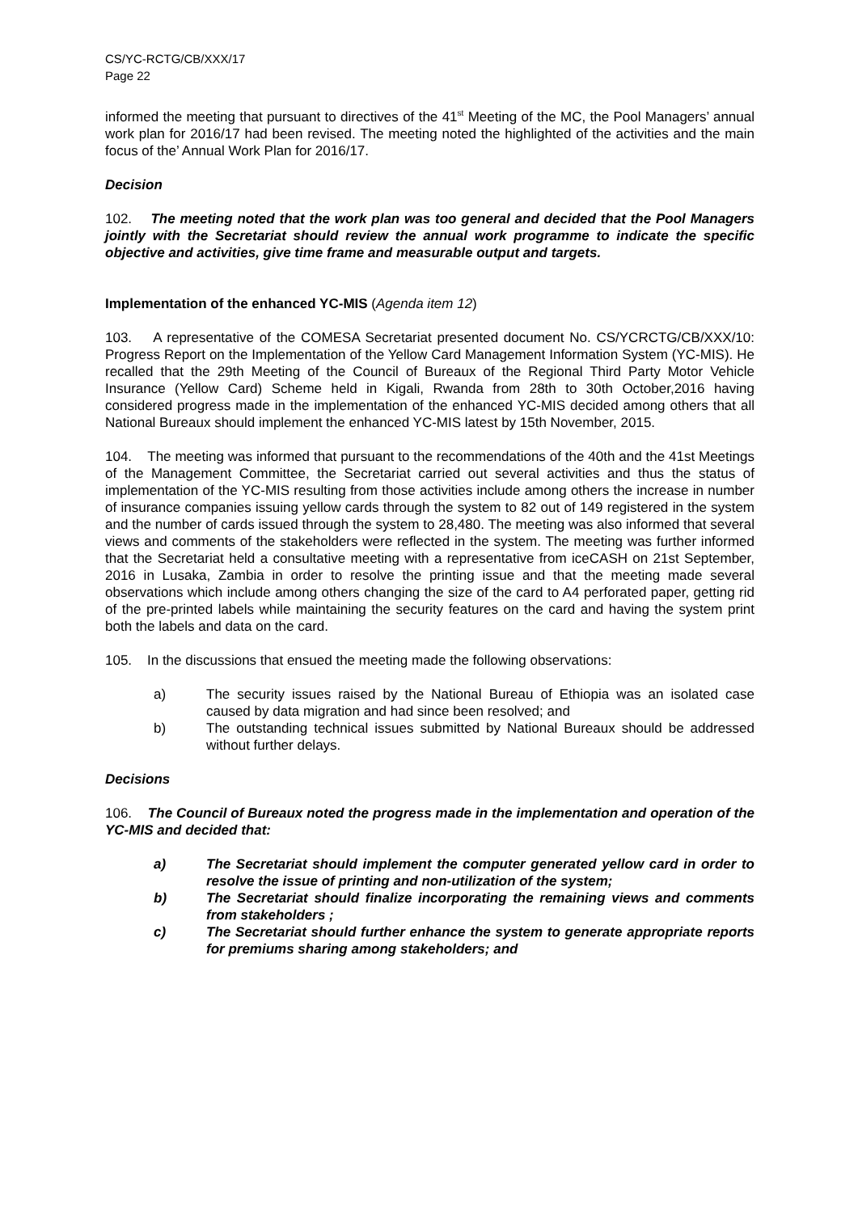CS/YC-RCTG/CB/XXX/17
Page 22
informed the meeting that pursuant to directives of the 41<sup>st</sup> Meeting of the MC, the Pool Managers’ annual work plan for 2016/17 had been revised. The meeting noted the highlighted of the activities and the main focus of the’ Annual Work Plan for 2016/17.
Decision
102. The meeting noted that the work plan was too general and decided that the Pool Managers jointly with the Secretariat should review the annual work programme to indicate the specific objective and activities, give time frame and measurable output and targets.
Implementation of the enhanced YC-MIS (Agenda item 12)
103. A representative of the COMESA Secretariat presented document No. CS/YCRCTG/CB/XXX/10: Progress Report on the Implementation of the Yellow Card Management Information System (YC-MIS). He recalled that the 29th Meeting of the Council of Bureaux of the Regional Third Party Motor Vehicle Insurance (Yellow Card) Scheme held in Kigali, Rwanda from 28th to 30th October,2016 having considered progress made in the implementation of the enhanced YC-MIS decided among others that all National Bureaux should implement the enhanced YC-MIS latest by 15th November, 2015.
104. The meeting was informed that pursuant to the recommendations of the 40th and the 41st Meetings of the Management Committee, the Secretariat carried out several activities and thus the status of implementation of the YC-MIS resulting from those activities include among others the increase in number of insurance companies issuing yellow cards through the system to 82 out of 149 registered in the system and the number of cards issued through the system to 28,480. The meeting was also informed that several views and comments of the stakeholders were reflected in the system. The meeting was further informed that the Secretariat held a consultative meeting with a representative from iceCASH on 21st September, 2016 in Lusaka, Zambia in order to resolve the printing issue and that the meeting made several observations which include among others changing the size of the card to A4 perforated paper, getting rid of the pre-printed labels while maintaining the security features on the card and having the system print both the labels and data on the card.
105. In the discussions that ensued the meeting made the following observations:
a) The security issues raised by the National Bureau of Ethiopia was an isolated case caused by data migration and had since been resolved; and
b) The outstanding technical issues submitted by National Bureaux should be addressed without further delays.
Decisions
106. The Council of Bureaux noted the progress made in the implementation and operation of the YC-MIS and decided that:
a) The Secretariat should implement the computer generated yellow card in order to resolve the issue of printing and non-utilization of the system;
b) The Secretariat should finalize incorporating the remaining views and comments from stakeholders ;
c) The Secretariat should further enhance the system to generate appropriate reports for premiums sharing among stakeholders; and